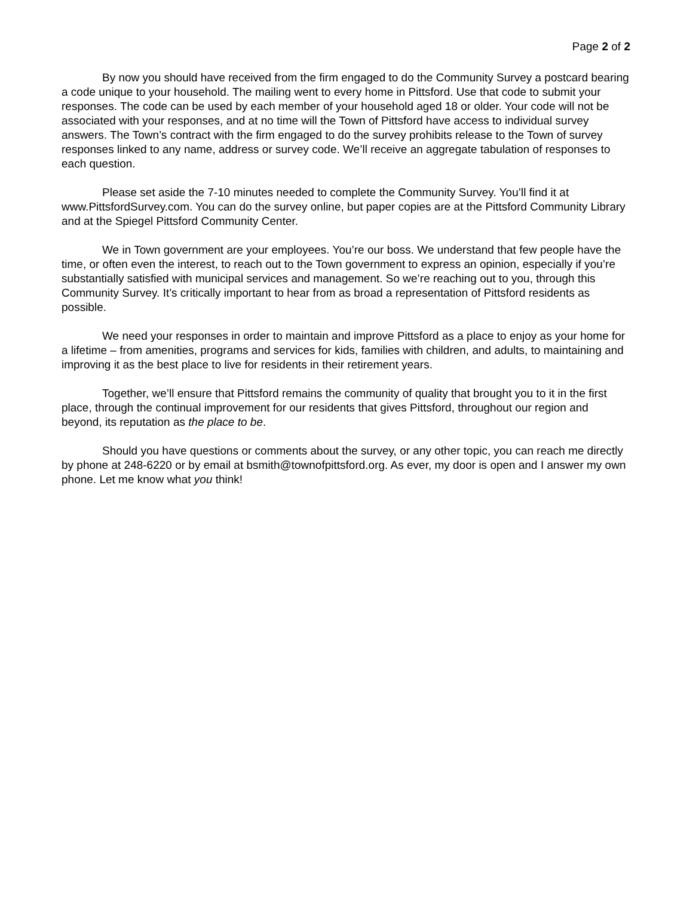Page 2 of 2
By now you should have received from the firm engaged to do the Community Survey a postcard bearing a code unique to your household. The mailing went to every home in Pittsford. Use that code to submit your responses. The code can be used by each member of your household aged 18 or older. Your code will not be associated with your responses, and at no time will the Town of Pittsford have access to individual survey answers. The Town’s contract with the firm engaged to do the survey prohibits release to the Town of survey responses linked to any name, address or survey code. We’ll receive an aggregate tabulation of responses to each question.
Please set aside the 7-10 minutes needed to complete the Community Survey. You’ll find it at www.PittsfordSurvey.com. You can do the survey online, but paper copies are at the Pittsford Community Library and at the Spiegel Pittsford Community Center.
We in Town government are your employees. You’re our boss. We understand that few people have the time, or often even the interest, to reach out to the Town government to express an opinion, especially if you’re substantially satisfied with municipal services and management. So we’re reaching out to you, through this Community Survey. It’s critically important to hear from as broad a representation of Pittsford residents as possible.
We need your responses in order to maintain and improve Pittsford as a place to enjoy as your home for a lifetime – from amenities, programs and services for kids, families with children, and adults, to maintaining and improving it as the best place to live for residents in their retirement years.
Together, we’ll ensure that Pittsford remains the community of quality that brought you to it in the first place, through the continual improvement for our residents that gives Pittsford, throughout our region and beyond, its reputation as the place to be.
Should you have questions or comments about the survey, or any other topic, you can reach me directly by phone at 248-6220 or by email at bsmith@townofpittsford.org. As ever, my door is open and I answer my own phone. Let me know what you think!